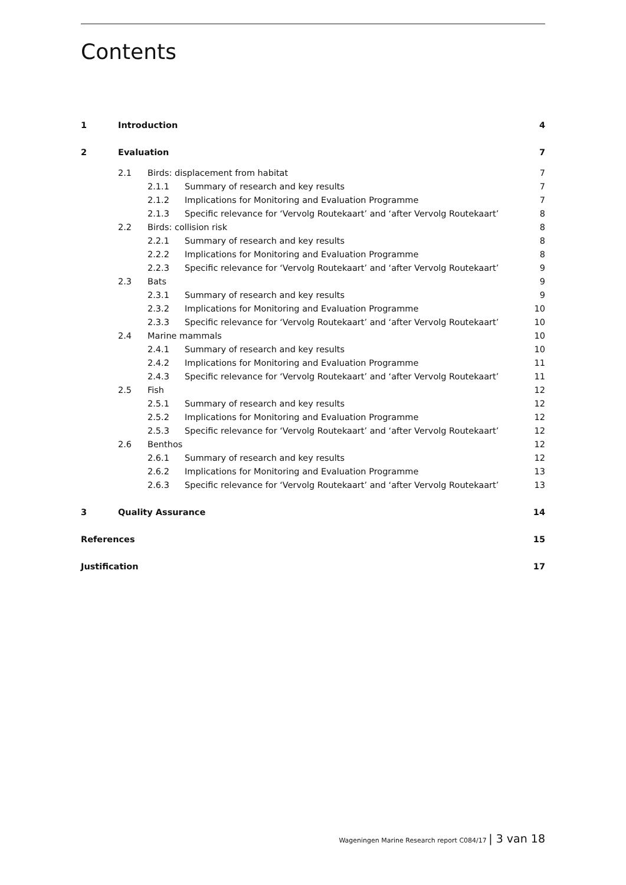Contents
| 1 | Introduction | | | 4 |
| 2 | Evaluation | | | 7 |
| | 2.1 | Birds: displacement from habitat | | 7 |
| | | 2.1.1 | Summary of research and key results | 7 |
| | | 2.1.2 | Implications for Monitoring and Evaluation Programme | 7 |
| | | 2.1.3 | Specific relevance for ‘Vervolg Routekaart’ and ‘after Vervolg Routekaart’ | 8 |
| | 2.2 | Birds: collision risk | | 8 |
| | | 2.2.1 | Summary of research and key results | 8 |
| | | 2.2.2 | Implications for Monitoring and Evaluation Programme | 8 |
| | | 2.2.3 | Specific relevance for ‘Vervolg Routekaart’ and ‘after Vervolg Routekaart’ | 9 |
| | 2.3 | Bats | | 9 |
| | | 2.3.1 | Summary of research and key results | 9 |
| | | 2.3.2 | Implications for Monitoring and Evaluation Programme | 10 |
| | | 2.3.3 | Specific relevance for ‘Vervolg Routekaart’ and ‘after Vervolg Routekaart’ | 10 |
| | 2.4 | Marine mammals | | 10 |
| | | 2.4.1 | Summary of research and key results | 10 |
| | | 2.4.2 | Implications for Monitoring and Evaluation Programme | 11 |
| | | 2.4.3 | Specific relevance for ‘Vervolg Routekaart’ and ‘after Vervolg Routekaart’ | 11 |
| | 2.5 | Fish | | 12 |
| | | 2.5.1 | Summary of research and key results | 12 |
| | | 2.5.2 | Implications for Monitoring and Evaluation Programme | 12 |
| | | 2.5.3 | Specific relevance for ‘Vervolg Routekaart’ and ‘after Vervolg Routekaart’ | 12 |
| | 2.6 | Benthos | | 12 |
| | | 2.6.1 | Summary of research and key results | 12 |
| | | 2.6.2 | Implications for Monitoring and Evaluation Programme | 13 |
| | | 2.6.3 | Specific relevance for ‘Vervolg Routekaart’ and ‘after Vervolg Routekaart’ | 13 |
| 3 | Quality Assurance | | | 14 |
| References | | | | 15 |
| Justification | | | | 17 |
Wageningen Marine Research report C084/17 | 3 van 18